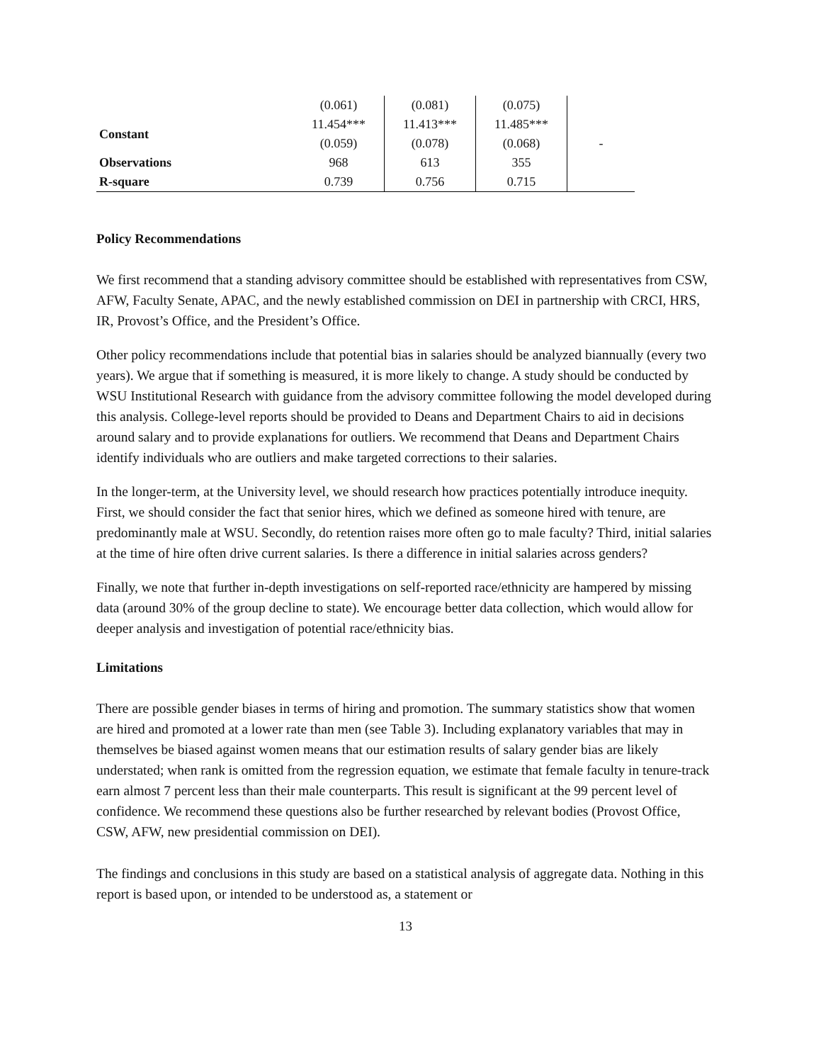| | (0.061) | (0.081) | (0.075) | |
| Constant | 11.454*** | 11.413*** | 11.485*** | |
| | (0.059) | (0.078) | (0.068) | - |
| Observations | 968 | 613 | 355 | |
| R-square | 0.739 | 0.756 | 0.715 | |
Policy Recommendations
We first recommend that a standing advisory committee should be established with representatives from CSW, AFW, Faculty Senate, APAC, and the newly established commission on DEI in partnership with CRCI, HRS, IR, Provost’s Office, and the President’s Office.
Other policy recommendations include that potential bias in salaries should be analyzed biannually (every two years). We argue that if something is measured, it is more likely to change. A study should be conducted by WSU Institutional Research with guidance from the advisory committee following the model developed during this analysis. College-level reports should be provided to Deans and Department Chairs to aid in decisions around salary and to provide explanations for outliers. We recommend that Deans and Department Chairs identify individuals who are outliers and make targeted corrections to their salaries.
In the longer-term, at the University level, we should research how practices potentially introduce inequity. First, we should consider the fact that senior hires, which we defined as someone hired with tenure, are predominantly male at WSU. Secondly, do retention raises more often go to male faculty? Third, initial salaries at the time of hire often drive current salaries. Is there a difference in initial salaries across genders?
Finally, we note that further in-depth investigations on self-reported race/ethnicity are hampered by missing data (around 30% of the group decline to state). We encourage better data collection, which would allow for deeper analysis and investigation of potential race/ethnicity bias.
Limitations
There are possible gender biases in terms of hiring and promotion. The summary statistics show that women are hired and promoted at a lower rate than men (see Table 3). Including explanatory variables that may in themselves be biased against women means that our estimation results of salary gender bias are likely understated; when rank is omitted from the regression equation, we estimate that female faculty in tenure-track earn almost 7 percent less than their male counterparts. This result is significant at the 99 percent level of confidence. We recommend these questions also be further researched by relevant bodies (Provost Office, CSW, AFW, new presidential commission on DEI).
The findings and conclusions in this study are based on a statistical analysis of aggregate data. Nothing in this report is based upon, or intended to be understood as, a statement or
13